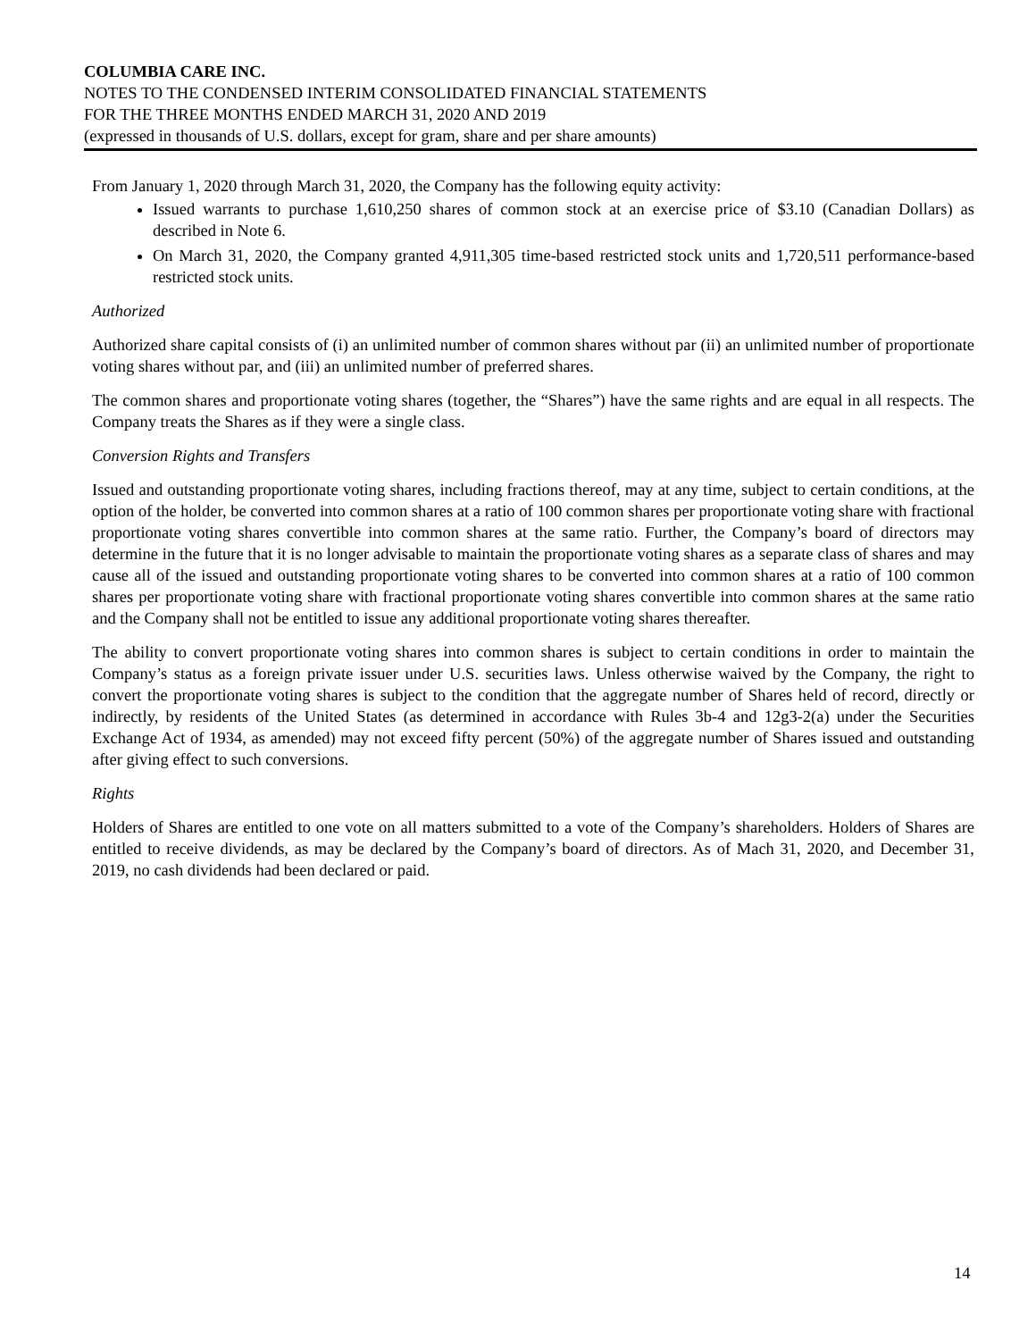COLUMBIA CARE INC.
NOTES TO THE CONDENSED INTERIM CONSOLIDATED FINANCIAL STATEMENTS
FOR THE THREE MONTHS ENDED MARCH 31, 2020 AND 2019
(expressed in thousands of U.S. dollars, except for gram, share and per share amounts)
From January 1, 2020 through March 31, 2020, the Company has the following equity activity:
Issued warrants to purchase 1,610,250 shares of common stock at an exercise price of $3.10 (Canadian Dollars) as described in Note 6.
On March 31, 2020, the Company granted 4,911,305 time-based restricted stock units and 1,720,511 performance-based restricted stock units.
Authorized
Authorized share capital consists of (i) an unlimited number of common shares without par (ii) an unlimited number of proportionate voting shares without par, and (iii) an unlimited number of preferred shares.
The common shares and proportionate voting shares (together, the “Shares”) have the same rights and are equal in all respects. The Company treats the Shares as if they were a single class.
Conversion Rights and Transfers
Issued and outstanding proportionate voting shares, including fractions thereof, may at any time, subject to certain conditions, at the option of the holder, be converted into common shares at a ratio of 100 common shares per proportionate voting share with fractional proportionate voting shares convertible into common shares at the same ratio. Further, the Company’s board of directors may determine in the future that it is no longer advisable to maintain the proportionate voting shares as a separate class of shares and may cause all of the issued and outstanding proportionate voting shares to be converted into common shares at a ratio of 100 common shares per proportionate voting share with fractional proportionate voting shares convertible into common shares at the same ratio and the Company shall not be entitled to issue any additional proportionate voting shares thereafter.
The ability to convert proportionate voting shares into common shares is subject to certain conditions in order to maintain the Company’s status as a foreign private issuer under U.S. securities laws. Unless otherwise waived by the Company, the right to convert the proportionate voting shares is subject to the condition that the aggregate number of Shares held of record, directly or indirectly, by residents of the United States (as determined in accordance with Rules 3b-4 and 12g3-2(a) under the Securities Exchange Act of 1934, as amended) may not exceed fifty percent (50%) of the aggregate number of Shares issued and outstanding after giving effect to such conversions.
Rights
Holders of Shares are entitled to one vote on all matters submitted to a vote of the Company’s shareholders. Holders of Shares are entitled to receive dividends, as may be declared by the Company’s board of directors. As of Mach 31, 2020, and December 31, 2019, no cash dividends had been declared or paid.
14